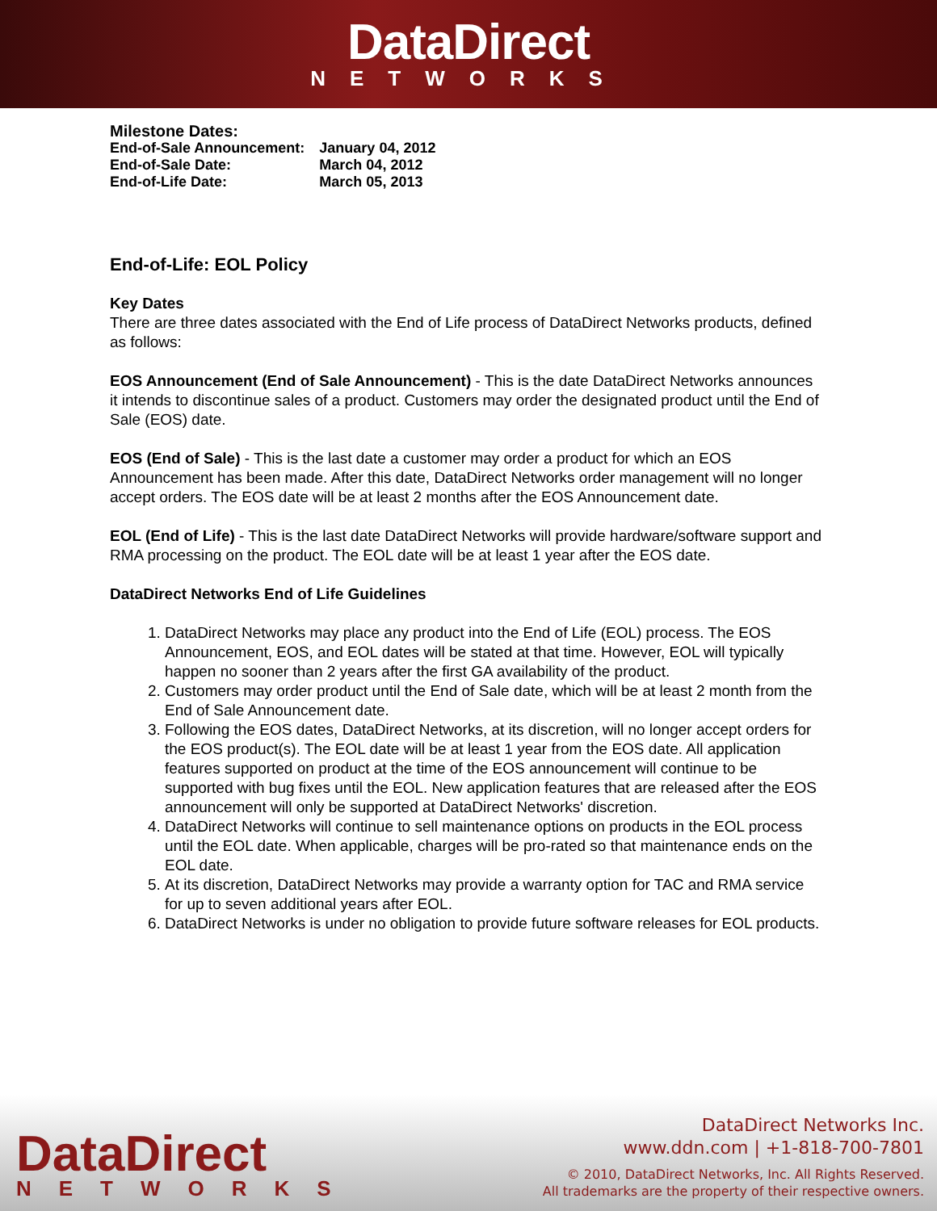DataDirect NETWORKS
| Milestone Dates: | |
| End-of-Sale Announcement: | January 04, 2012 |
| End-of-Sale Date: | March 04, 2012 |
| End-of-Life Date: | March 05, 2013 |
End-of-Life: EOL Policy
Key Dates
There are three dates associated with the End of Life process of DataDirect Networks products, defined as follows:
EOS Announcement (End of Sale Announcement) - This is the date DataDirect Networks announces it intends to discontinue sales of a product. Customers may order the designated product until the End of Sale (EOS) date.
EOS (End of Sale) - This is the last date a customer may order a product for which an EOS Announcement has been made. After this date, DataDirect Networks order management will no longer accept orders. The EOS date will be at least 2 months after the EOS Announcement date.
EOL (End of Life) - This is the last date DataDirect Networks will provide hardware/software support and RMA processing on the product. The EOL date will be at least 1 year after the EOS date.
DataDirect Networks End of Life Guidelines
1. DataDirect Networks may place any product into the End of Life (EOL) process. The EOS Announcement, EOS, and EOL dates will be stated at that time. However, EOL will typically happen no sooner than 2 years after the first GA availability of the product.
2. Customers may order product until the End of Sale date, which will be at least 2 month from the End of Sale Announcement date.
3. Following the EOS dates, DataDirect Networks, at its discretion, will no longer accept orders for the EOS product(s). The EOL date will be at least 1 year from the EOS date. All application features supported on product at the time of the EOS announcement will continue to be supported with bug fixes until the EOL. New application features that are released after the EOS announcement will only be supported at DataDirect Networks' discretion.
4. DataDirect Networks will continue to sell maintenance options on products in the EOL process until the EOL date. When applicable, charges will be pro-rated so that maintenance ends on the EOL date.
5. At its discretion, DataDirect Networks may provide a warranty option for TAC and RMA service for up to seven additional years after EOL.
6. DataDirect Networks is under no obligation to provide future software releases for EOL products.
DataDirect
NETWORKS
DataDirect Networks Inc.
www.ddn.com | +1-818-700-7801
© 2010, DataDirect Networks, Inc. All Rights Reserved.
All trademarks are the property of their respective owners.